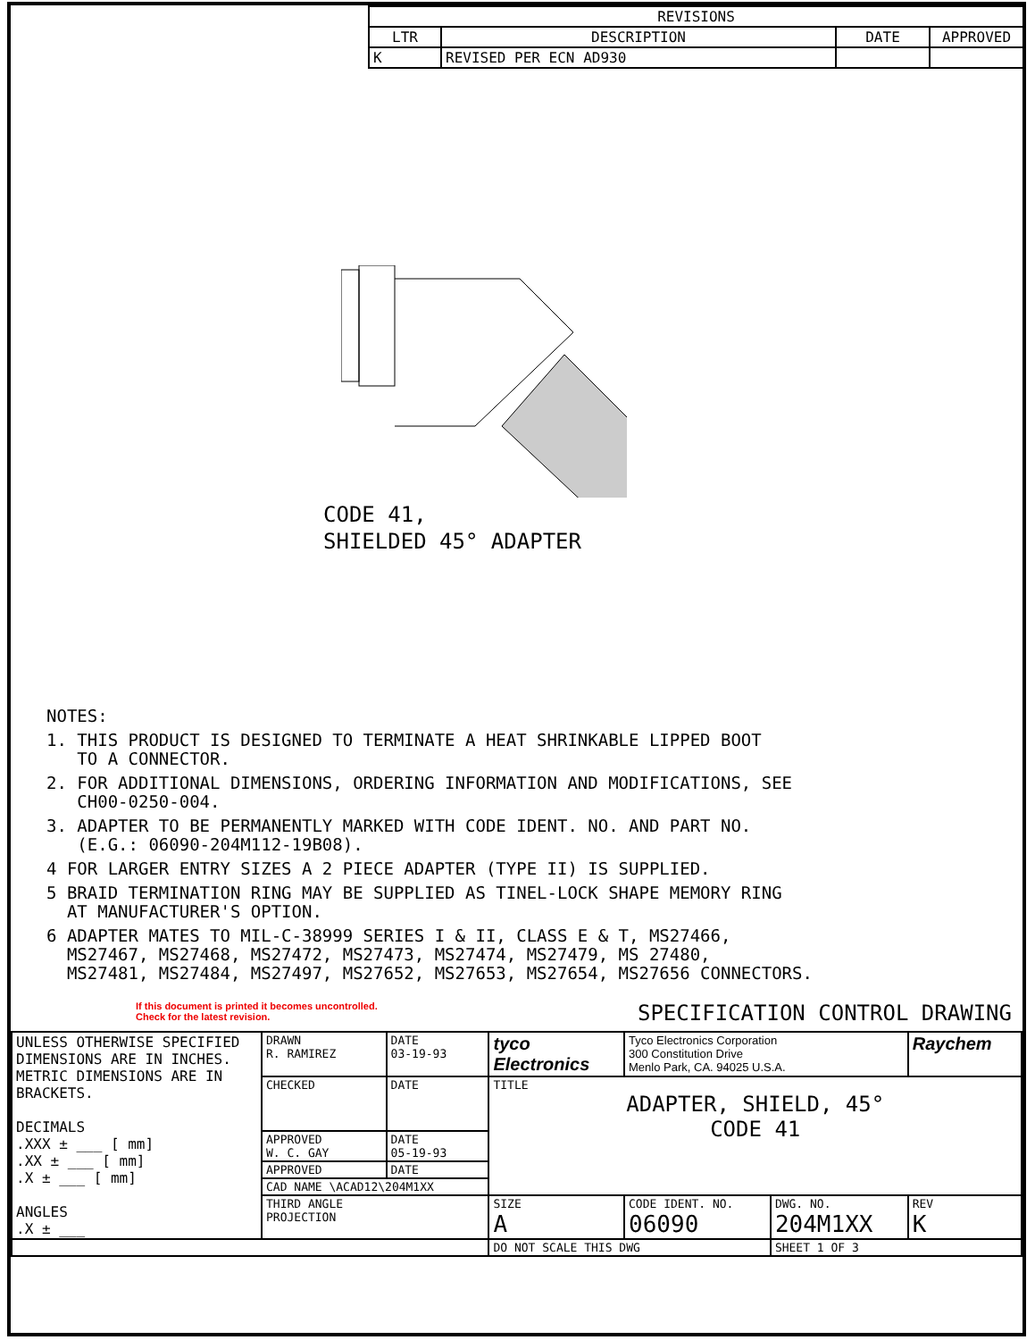| REVISIONS | | | |
| --- | --- | --- | --- |
| LTR | DESCRIPTION | DATE | APPROVED |
| K | REVISED PER ECN AD930 | | |
CODE 41,
SHIELDED 45° ADAPTER
NOTES:
1. THIS PRODUCT IS DESIGNED TO TERMINATE A HEAT SHRINKABLE LIPPED BOOT
TO A CONNECTOR.
2. FOR ADDITIONAL DIMENSIONS, ORDERING INFORMATION AND MODIFICATIONS, SEE
CH00-0250-004.
3. ADAPTER TO BE PERMANENTLY MARKED WITH CODE IDENT. NO. AND PART NO.
(E.G.: 06090-204M112-19B08).
4 FOR LARGER ENTRY SIZES A 2 PIECE ADAPTER (TYPE II) IS SUPPLIED.
5 BRAID TERMINATION RING MAY BE SUPPLIED AS TINEL-LOCK SHAPE MEMORY RING
AT MANUFACTURER'S OPTION.
6 ADAPTER MATES TO MIL-C-38999 SERIES I & II, CLASS E & T, MS27466,
MS27467, MS27468, MS27472, MS27473, MS27474, MS27479, MS 27480,
MS27481, MS27484, MS27497, MS27652, MS27653, MS27654, MS27656 CONNECTORS.
If this document is printed it becomes uncontrolled.
Check for the latest revision.
SPECIFICATION CONTROL DRAWING
| UNLESS OTHERWISE SPECIFIED DIMENSIONS ARE IN INCHES. METRIC DIMENSIONS ARE IN BRACKETS. DECIMALS .XXX ± ___ [ mm] .XX ± ___ [ mm] .X ± ___ [ mm] ANGLES .X ± ___ | DRAWN R. RAMIREZ | DATE 03-19-93 | tyco Electronics | Tyco Electronics Corporation 300 Constitution Drive Menlo Park, CA. 94025 U.S.A. | | Raychem |
| | CHECKED | DATE | TITLE ADAPTER, SHIELD, 45° CODE 41 | | | |
| | APPROVED W. C. GAY | DATE 05-19-93 | | | | |
| | APPROVED | DATE | | | | |
| | CAD NAME \ACAD12\204M1XX | | | | | |
| | THIRD ANGLE PROJECTION | | SIZE A | CODE IDENT. NO. 06090 | DWG. NO. 204M1XX | REV K |
| | | | DO NOT SCALE THIS DWG | | SHEET 1 OF 3 | |